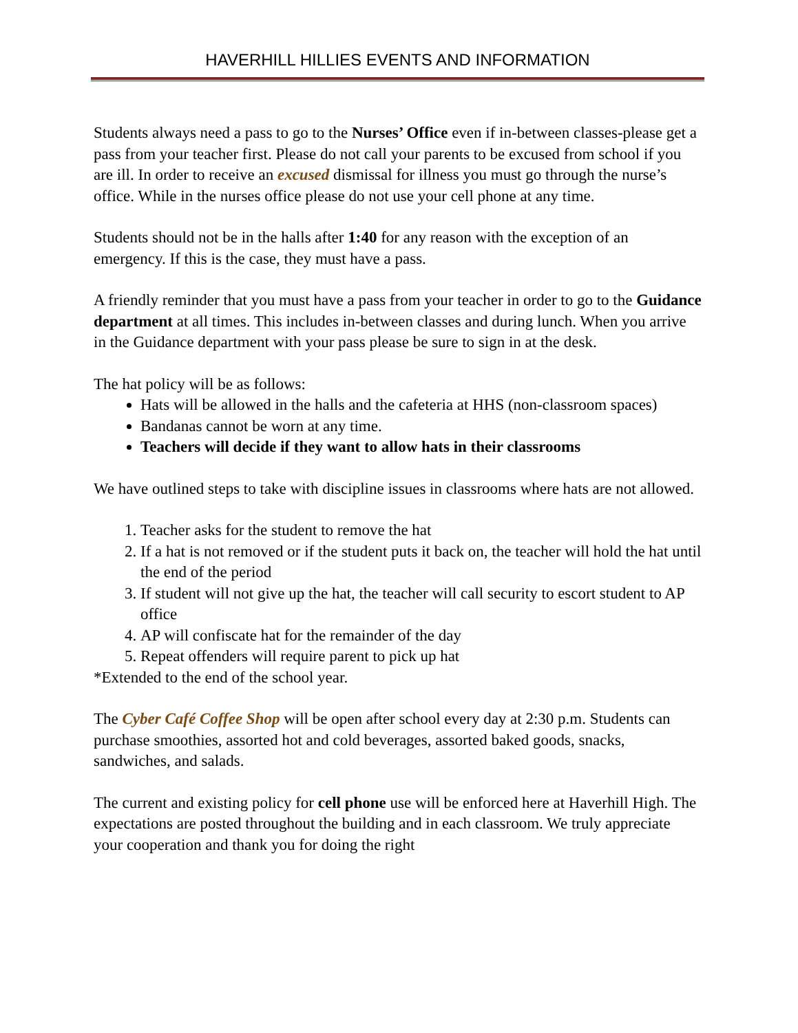HAVERHILL HILLIES EVENTS AND INFORMATION
Students always need a pass to go to the Nurses’ Office even if in-between classes-please get a pass from your teacher first. Please do not call your parents to be excused from school if you are ill. In order to receive an excused dismissal for illness you must go through the nurse’s office. While in the nurses office please do not use your cell phone at any time.
Students should not be in the halls after 1:40 for any reason with the exception of an emergency. If this is the case, they must have a pass.
A friendly reminder that you must have a pass from your teacher in order to go to the Guidance department at all times. This includes in-between classes and during lunch. When you arrive in the Guidance department with your pass please be sure to sign in at the desk.
The hat policy will be as follows:
Hats will be allowed in the halls and the cafeteria at HHS (non-classroom spaces)
Bandanas cannot be worn at any time.
Teachers will decide if they want to allow hats in their classrooms
We have outlined steps to take with discipline issues in classrooms where hats are not allowed.
1. Teacher asks for the student to remove the hat
2. If a hat is not removed or if the student puts it back on, the teacher will hold the hat until the end of the period
3. If student will not give up the hat, the teacher will call security to escort student to AP office
4. AP will confiscate hat for the remainder of the day
5. Repeat offenders will require parent to pick up hat
*Extended to the end of the school year.
The Cyber Café Coffee Shop will be open after school every day at 2:30 p.m. Students can purchase smoothies, assorted hot and cold beverages, assorted baked goods, snacks, sandwiches, and salads.
The current and existing policy for cell phone use will be enforced here at Haverhill High. The expectations are posted throughout the building and in each classroom. We truly appreciate your cooperation and thank you for doing the right